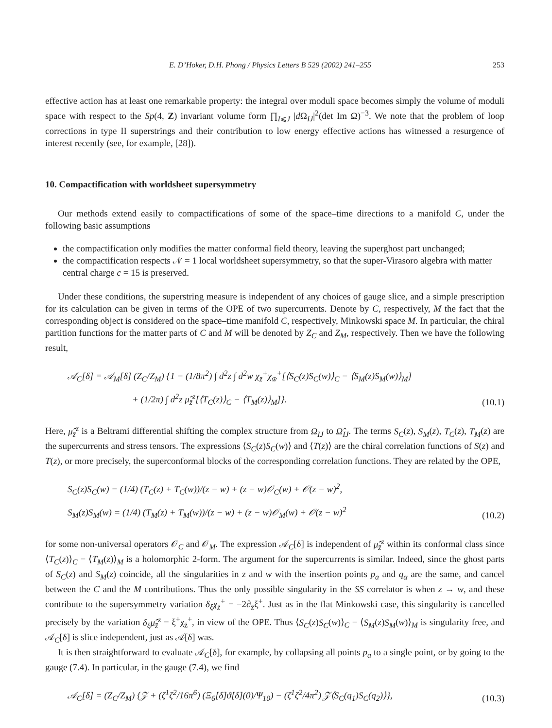E. D’Hoker, D.H. Phong / Physics Letters B 529 (2002) 241–255 253
effective action has at least one remarkable property: the integral over moduli space becomes simply the volume of moduli space with respect to the Sp(4, Z) invariant volume form ∏<sub>I⩽J</sub> |d Ω<sub>IJ</sub>|<sup>2</sup>(det Im Ω)<sup>−3</sup>. We note that the problem of loop corrections in type II superstrings and their contribution to low energy effective actions has witnessed a resurgence of interest recently (see, for example, [28]).
10. Compactification with worldsheet supersymmetry
Our methods extend easily to compactifications of some of the space–time directions to a manifold C, under the following basic assumptions
the compactification only modifies the matter conformal field theory, leaving the superghost part unchanged;
the compactification respects 𝒩 = 1 local worldsheet supersymmetry, so that the super-Virasoro algebra with matter central charge c = 15 is preserved.
Under these conditions, the superstring measure is independent of any choices of gauge slice, and a simple prescription for its calculation can be given in terms of the OPE of two supercurrents. Denote by C, respectively, M the fact that the corresponding object is considered on the space–time manifold C, respectively, Minkowski space M. In particular, the chiral partition functions for the matter parts of C and M will be denoted by Z<sub>C</sub> and Z<sub>M</sub>, respectively. Then we have the following result,
𝒜<sub>C</sub>[δ] = 𝒜<sub>M</sub>[δ] (Z<sub>C</sub>/Z<sub>M</sub>) {1 − (1/8π<sup>2</sup>) ∫ d<sup>2</sup>z ∫ d<sup>2</sup>w χ<sub>z̄</sub><sup>+</sup>χ<sub>w̄</sub><sup>+</sup>[⟨S<sub>C</sub>(z)S<sub>C</sub>(w)⟩<sub>C</sub> − ⟨S<sub>M</sub>(z)S<sub>M</sub>(w)⟩<sub>M</sub>]
+ (1/2π) ∫ d<sup>2</sup>z μ̂<sub>z̄</sub><sup>z</sup>[⟨T<sub>C</sub>(z)⟩<sub>C</sub> − ⟨T<sub>M</sub>(z)⟩<sub>M</sub>]}.
(10.1)
Here, μ̂<sub>z̄</sub><sup>z</sup> is a Beltrami differential shifting the complex structure from Ω<sub>IJ</sub> to Ω̂<sub>IJ</sub>. The terms S<sub>C</sub>(z), S<sub>M</sub>(z), T<sub>C</sub>(z), T<sub>M</sub>(z) are the supercurrents and stress tensors. The expressions ⟨S<sub>C</sub>(z)S<sub>C</sub>(w)⟩ and ⟨T(z)⟩ are the chiral correlation functions of S(z) and T(z), or more precisely, the superconformal blocks of the corresponding correlation functions. They are related by the OPE,
S<sub>C</sub>(z)S<sub>C</sub>(w) = (1/4) (T<sub>C</sub>(z) + T<sub>C</sub>(w))/(z − w) + (z − w)𝒪<sub>C</sub>(w) + 𝒪(z − w)<sup>2</sup>,
S<sub>M</sub>(z)S<sub>M</sub>(w) = (1/4) (T<sub>M</sub>(z) + T<sub>M</sub>(w))/(z − w) + (z − w)𝒪<sub>M</sub>(w) + 𝒪(z − w)<sup>2</sup>
(10.2)
for some non-universal operators 𝒪<sub>C</sub> and 𝒪<sub>M</sub>. The expression 𝒜<sub>C</sub>[δ] is independent of μ̂<sub>z̄</sub><sup>z</sup> within its conformal class since ⟨T<sub>C</sub>(z)⟩<sub>C</sub> − ⟨T<sub>M</sub>(z)⟩<sub>M</sub> is a holomorphic 2-form. The argument for the supercurrents is similar. Indeed, since the ghost parts of S<sub>C</sub>(z) and S<sub>M</sub>(z) coincide, all the singularities in z and w with the insertion points p<sub>a</sub> and q<sub>α</sub> are the same, and cancel between the C and the M contributions. Thus the only possible singularity in the SS correlator is when z → w, and these contribute to the supersymmetry variation δ<sub>ξ</sub>χ<sub>z̄</sub><sup>+</sup> = −2∂<sub>z̄</sub>ξ<sup>+</sup>. Just as in the flat Minkowski case, this singularity is cancelled precisely by the variation δ<sub>ξ</sub>μ̂<sub>z̄</sub><sup>z</sup> = ξ<sup>+</sup>χ<sub>z̄</sub><sup>+</sup>, in view of the OPE. Thus ⟨S<sub>C</sub>(z)S<sub>C</sub>(w)⟩<sub>C</sub> − ⟨S<sub>M</sub>(z)S<sub>M</sub>(w)⟩<sub>M</sub> is singularity free, and 𝒜<sub>C</sub>[δ] is slice independent, just as 𝒜[δ] was.
It is then straightforward to evaluate 𝒜<sub>C</sub>[δ], for example, by collapsing all points p<sub>a</sub> to a single point, or by going to the gauge (7.4). In particular, in the gauge (7.4), we find
𝒜<sub>C</sub>[δ] = (Z<sub>C</sub>/Z<sub>M</sub>) {𝒵 + (ζ<sup>1</sup>ζ<sup>2</sup>/16π<sup>6</sup>) (Ξ<sub>6</sub>[δ]ϑ[δ](0)/Ψ<sub>10</sub>) − (ζ<sup>1</sup>ζ<sup>2</sup>/4π<sup>2</sup>) 𝒵⟨S<sub>C</sub>(q<sub>1</sub>)S<sub>C</sub>(q<sub>2</sub>)⟩},
(10.3)